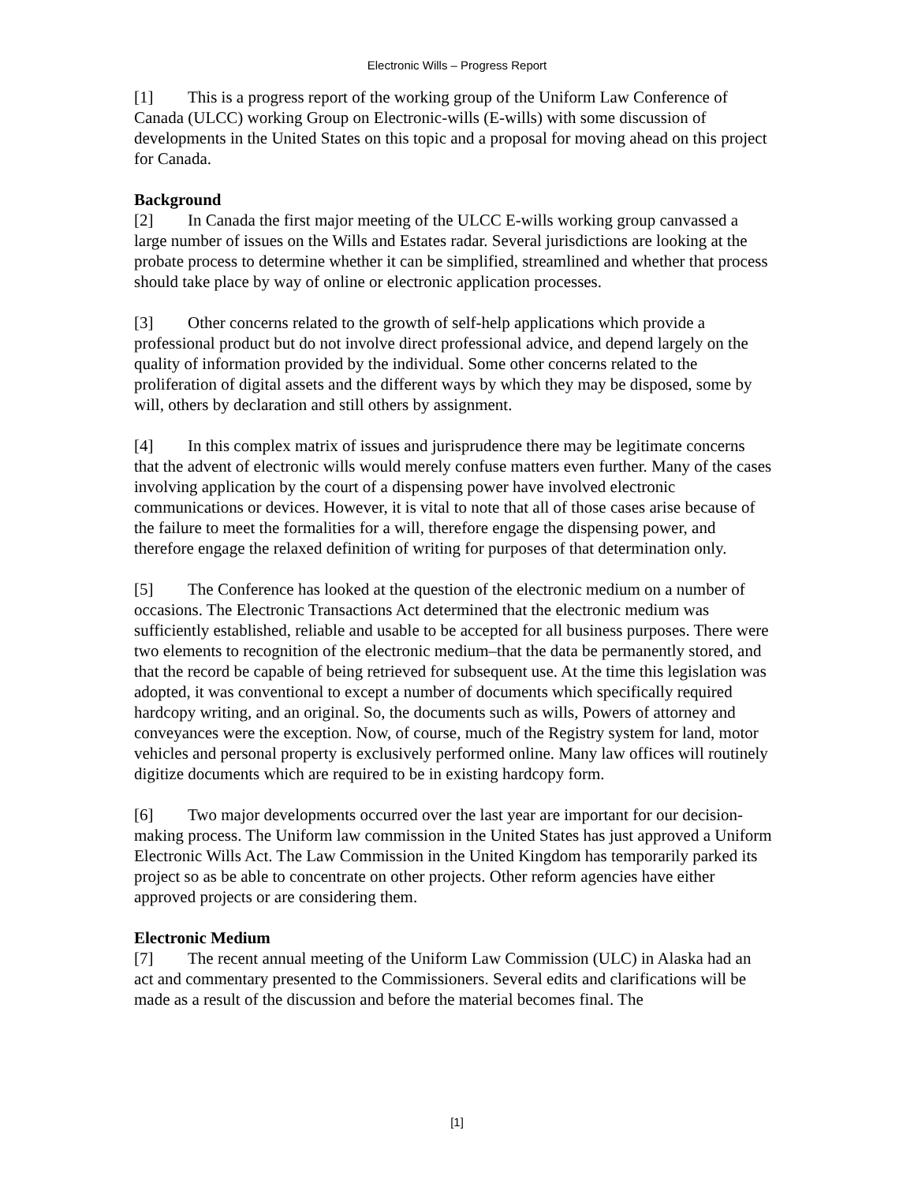Electronic Wills – Progress Report
[1] This is a progress report of the working group of the Uniform Law Conference of Canada (ULCC) working Group on Electronic-wills (E-wills) with some discussion of developments in the United States on this topic and a proposal for moving ahead on this project for Canada.
Background
[2] In Canada the first major meeting of the ULCC E-wills working group canvassed a large number of issues on the Wills and Estates radar. Several jurisdictions are looking at the probate process to determine whether it can be simplified, streamlined and whether that process should take place by way of online or electronic application processes.
[3] Other concerns related to the growth of self-help applications which provide a professional product but do not involve direct professional advice, and depend largely on the quality of information provided by the individual. Some other concerns related to the proliferation of digital assets and the different ways by which they may be disposed, some by will, others by declaration and still others by assignment.
[4] In this complex matrix of issues and jurisprudence there may be legitimate concerns that the advent of electronic wills would merely confuse matters even further. Many of the cases involving application by the court of a dispensing power have involved electronic communications or devices. However, it is vital to note that all of those cases arise because of the failure to meet the formalities for a will, therefore engage the dispensing power, and therefore engage the relaxed definition of writing for purposes of that determination only.
[5] The Conference has looked at the question of the electronic medium on a number of occasions. The Electronic Transactions Act determined that the electronic medium was sufficiently established, reliable and usable to be accepted for all business purposes. There were two elements to recognition of the electronic medium–that the data be permanently stored, and that the record be capable of being retrieved for subsequent use. At the time this legislation was adopted, it was conventional to except a number of documents which specifically required hardcopy writing, and an original. So, the documents such as wills, Powers of attorney and conveyances were the exception. Now, of course, much of the Registry system for land, motor vehicles and personal property is exclusively performed online. Many law offices will routinely digitize documents which are required to be in existing hardcopy form.
[6] Two major developments occurred over the last year are important for our decision-making process. The Uniform law commission in the United States has just approved a Uniform Electronic Wills Act. The Law Commission in the United Kingdom has temporarily parked its project so as be able to concentrate on other projects. Other reform agencies have either approved projects or are considering them.
Electronic Medium
[7] The recent annual meeting of the Uniform Law Commission (ULC) in Alaska had an act and commentary presented to the Commissioners. Several edits and clarifications will be made as a result of the discussion and before the material becomes final. The
[1]